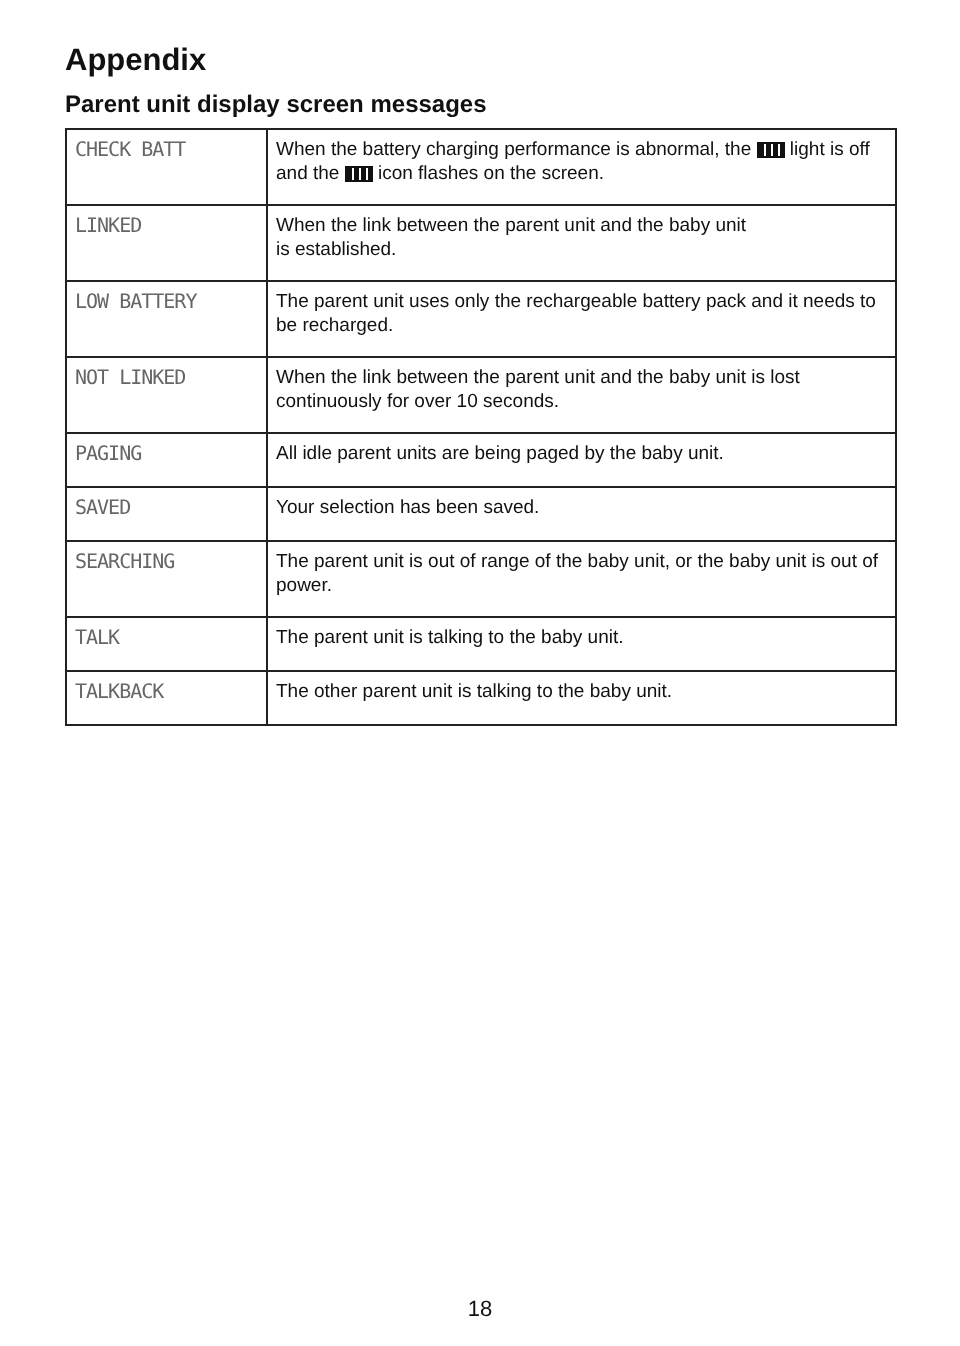Appendix
Parent unit display screen messages
| CHECK BATT | When the battery charging performance is abnormal, the light is off and the icon flashes on the screen. |
| LINKED | When the link between the parent unit and the baby unit is established. |
| LOW BATTERY | The parent unit uses only the rechargeable battery pack and it needs to be recharged. |
| NOT LINKED | When the link between the parent unit and the baby unit is lost continuously for over 10 seconds. |
| PAGING | All idle parent units are being paged by the baby unit. |
| SAVED | Your selection has been saved. |
| SEARCHING | The parent unit is out of range of the baby unit, or the baby unit is out of power. |
| TALK | The parent unit is talking to the baby unit. |
| TALKBACK | The other parent unit is talking to the baby unit. |
18